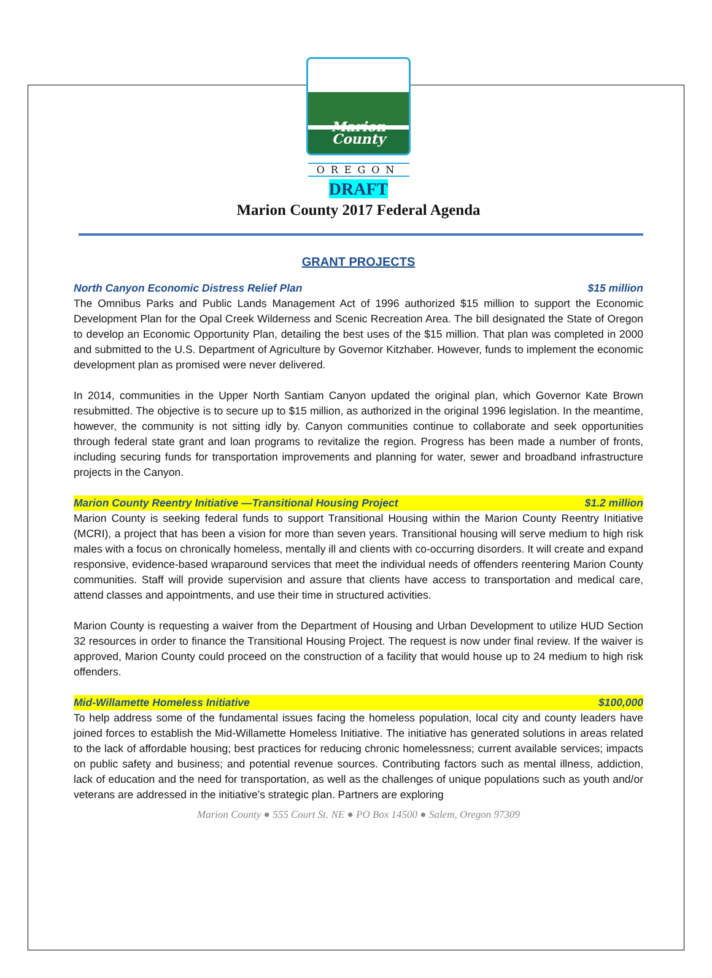Marion
County
OREGON
DRAFT
Marion County 2017 Federal Agenda
GRANT PROJECTS
North Canyon Economic Distress Relief Plan $15 million
The Omnibus Parks and Public Lands Management Act of 1996 authorized $15 million to support the Economic Development Plan for the Opal Creek Wilderness and Scenic Recreation Area. The bill designated the State of Oregon to develop an Economic Opportunity Plan, detailing the best uses of the $15 million. That plan was completed in 2000 and submitted to the U.S. Department of Agriculture by Governor Kitzhaber. However, funds to implement the economic development plan as promised were never delivered.
In 2014, communities in the Upper North Santiam Canyon updated the original plan, which Governor Kate Brown resubmitted. The objective is to secure up to $15 million, as authorized in the original 1996 legislation. In the meantime, however, the community is not sitting idly by. Canyon communities continue to collaborate and seek opportunities through federal state grant and loan programs to revitalize the region. Progress has been made a number of fronts, including securing funds for transportation improvements and planning for water, sewer and broadband infrastructure projects in the Canyon.
Marion County Reentry Initiative —Transitional Housing Project $1.2 million
Marion County is seeking federal funds to support Transitional Housing within the Marion County Reentry Initiative (MCRI), a project that has been a vision for more than seven years. Transitional housing will serve medium to high risk males with a focus on chronically homeless, mentally ill and clients with co-occurring disorders. It will create and expand responsive, evidence-based wraparound services that meet the individual needs of offenders reentering Marion County communities. Staff will provide supervision and assure that clients have access to transportation and medical care, attend classes and appointments, and use their time in structured activities.
Marion County is requesting a waiver from the Department of Housing and Urban Development to utilize HUD Section 32 resources in order to finance the Transitional Housing Project. The request is now under final review. If the waiver is approved, Marion County could proceed on the construction of a facility that would house up to 24 medium to high risk offenders.
Mid-Willamette Homeless Initiative $100,000
To help address some of the fundamental issues facing the homeless population, local city and county leaders have joined forces to establish the Mid-Willamette Homeless Initiative. The initiative has generated solutions in areas related to the lack of affordable housing; best practices for reducing chronic homelessness; current available services; impacts on public safety and business; and potential revenue sources. Contributing factors such as mental illness, addiction, lack of education and the need for transportation, as well as the challenges of unique populations such as youth and/or veterans are addressed in the initiative’s strategic plan. Partners are exploring
Marion County ● 555 Court St. NE ● PO Box 14500 ● Salem, Oregon 97309